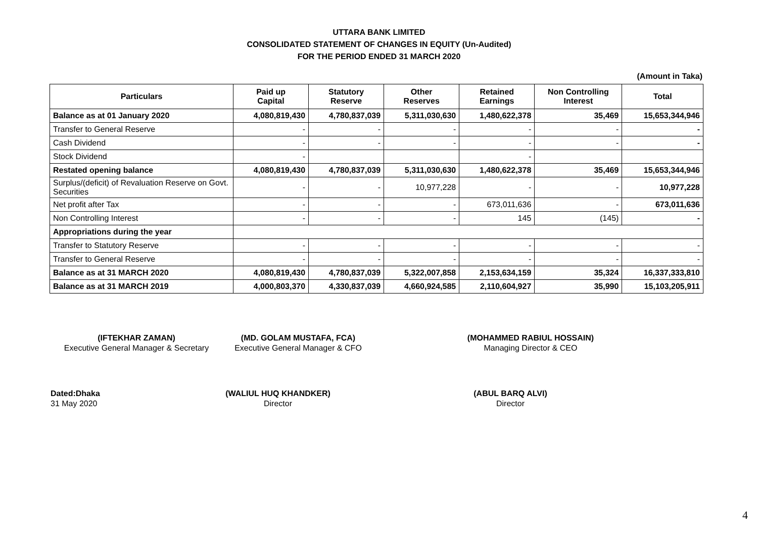UTTARA BANK LIMITED
CONSOLIDATED STATEMENT OF CHANGES IN EQUITY (Un-Audited)
FOR THE PERIOD ENDED 31 MARCH 2020
(Amount in Taka)
| Particulars | Paid up Capital | Statutory Reserve | Other Reserves | Retained Earnings | Non Controlling Interest | Total |
| --- | --- | --- | --- | --- | --- | --- |
| Balance as at 01 January 2020 | 4,080,819,430 | 4,780,837,039 | 5,311,030,630 | 1,480,622,378 | 35,469 | 15,653,344,946 |
| Transfer to General Reserve | - | - | - | - | - | - |
| Cash Dividend | - | - | - | - | - | - |
| Stock Dividend | - | | | - | | |
| Restated opening balance | 4,080,819,430 | 4,780,837,039 | 5,311,030,630 | 1,480,622,378 | 35,469 | 15,653,344,946 |
| Surplus/(deficit) of Revaluation Reserve on Govt. Securities | - | - | 10,977,228 | - | - | 10,977,228 |
| Net profit after Tax | - | - | - | 673,011,636 | - | 673,011,636 |
| Non Controlling Interest | - | - | - | 145 | (145) | - |
| Appropriations during the year | | | | | | |
| Transfer to Statutory Reserve | - | - | - | - | - | - |
| Transfer to General Reserve | - | - | - | - | - | - |
| Balance as at 31 MARCH 2020 | 4,080,819,430 | 4,780,837,039 | 5,322,007,858 | 2,153,634,159 | 35,324 | 16,337,333,810 |
| Balance as at 31 MARCH 2019 | 4,000,803,370 | 4,330,837,039 | 4,660,924,585 | 2,110,604,927 | 35,990 | 15,103,205,911 |
(IFTEKHAR ZAMAN)
Executive General Manager & Secretary
(MD. GOLAM MUSTAFA, FCA)
Executive General Manager & CFO
(MOHAMMED RABIUL HOSSAIN)
Managing Director & CEO
Dated:Dhaka
31 May 2020
(WALIUL HUQ KHANDKER)
Director
(ABUL BARQ ALVI)
Director
4